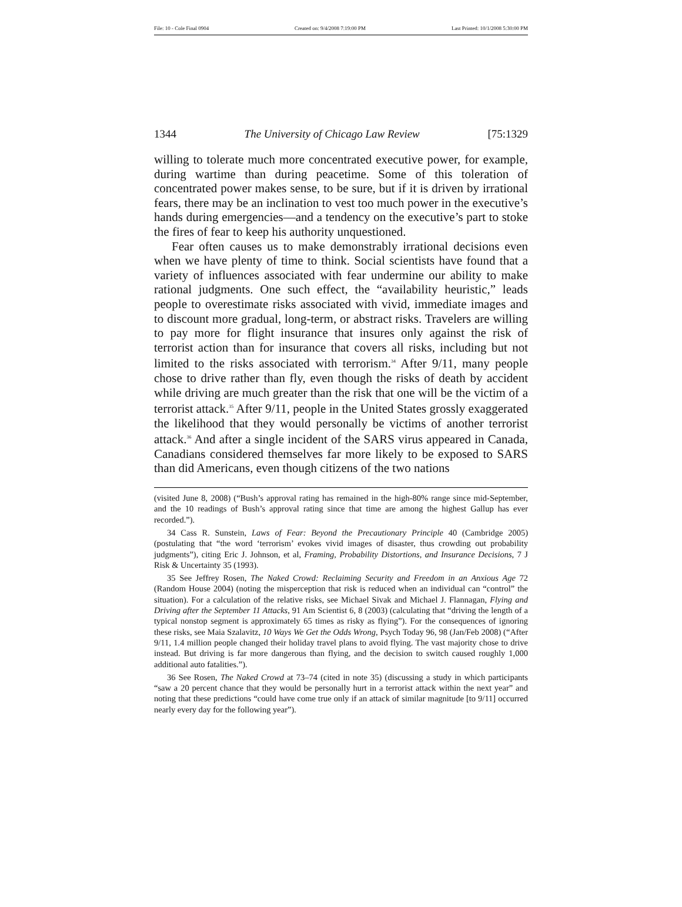File: 10 - Cole Final 0904 Created on: 9/4/2008 7:19:00 PM Last Printed: 10/1/2008 5:30:00 PM
1344 The University of Chicago Law Review [75:1329
willing to tolerate much more concentrated executive power, for example, during wartime than during peacetime. Some of this toleration of concentrated power makes sense, to be sure, but if it is driven by irrational fears, there may be an inclination to vest too much power in the executive’s hands during emergencies—and a tendency on the executive’s part to stoke the fires of fear to keep his authority unquestioned.
Fear often causes us to make demonstrably irrational decisions even when we have plenty of time to think. Social scientists have found that a variety of influences associated with fear undermine our ability to make rational judgments. One such effect, the “availability heuristic,” leads people to overestimate risks associated with vivid, immediate images and to discount more gradual, long-term, or abstract risks. Travelers are willing to pay more for flight insurance that insures only against the risk of terrorist action than for insurance that covers all risks, including but not limited to the risks associated with terrorism.<sup>34</sup> After 9/11, many people chose to drive rather than fly, even though the risks of death by accident while driving are much greater than the risk that one will be the victim of a terrorist attack.<sup>35</sup> After 9/11, people in the United States grossly exaggerated the likelihood that they would personally be victims of another terrorist attack.<sup>36</sup> And after a single incident of the SARS virus appeared in Canada, Canadians considered themselves far more likely to be exposed to SARS than did Americans, even though citizens of the two nations
(visited June 8, 2008) (“Bush’s approval rating has remained in the high-80% range since mid-September, and the 10 readings of Bush’s approval rating since that time are among the highest Gallup has ever recorded.”).
34 Cass R. Sunstein, Laws of Fear: Beyond the Precautionary Principle 40 (Cambridge 2005) (postulating that “the word ‘terrorism’ evokes vivid images of disaster, thus crowding out probability judgments”), citing Eric J. Johnson, et al, Framing, Probability Distortions, and Insurance Decisions, 7 J Risk & Uncertainty 35 (1993).
35 See Jeffrey Rosen, The Naked Crowd: Reclaiming Security and Freedom in an Anxious Age 72 (Random House 2004) (noting the misperception that risk is reduced when an individual can “control” the situation). For a calculation of the relative risks, see Michael Sivak and Michael J. Flannagan, Flying and Driving after the September 11 Attacks, 91 Am Scientist 6, 8 (2003) (calculating that “driving the length of a typical nonstop segment is approximately 65 times as risky as flying”). For the consequences of ignoring these risks, see Maia Szalavitz, 10 Ways We Get the Odds Wrong, Psych Today 96, 98 (Jan/Feb 2008) (“After 9/11, 1.4 million people changed their holiday travel plans to avoid flying. The vast majority chose to drive instead. But driving is far more dangerous than flying, and the decision to switch caused roughly 1,000 additional auto fatalities.”).
36 See Rosen, The Naked Crowd at 73–74 (cited in note 35) (discussing a study in which participants “saw a 20 percent chance that they would be personally hurt in a terrorist attack within the next year” and noting that these predictions “could have come true only if an attack of similar magnitude [to 9/11] occurred nearly every day for the following year”).